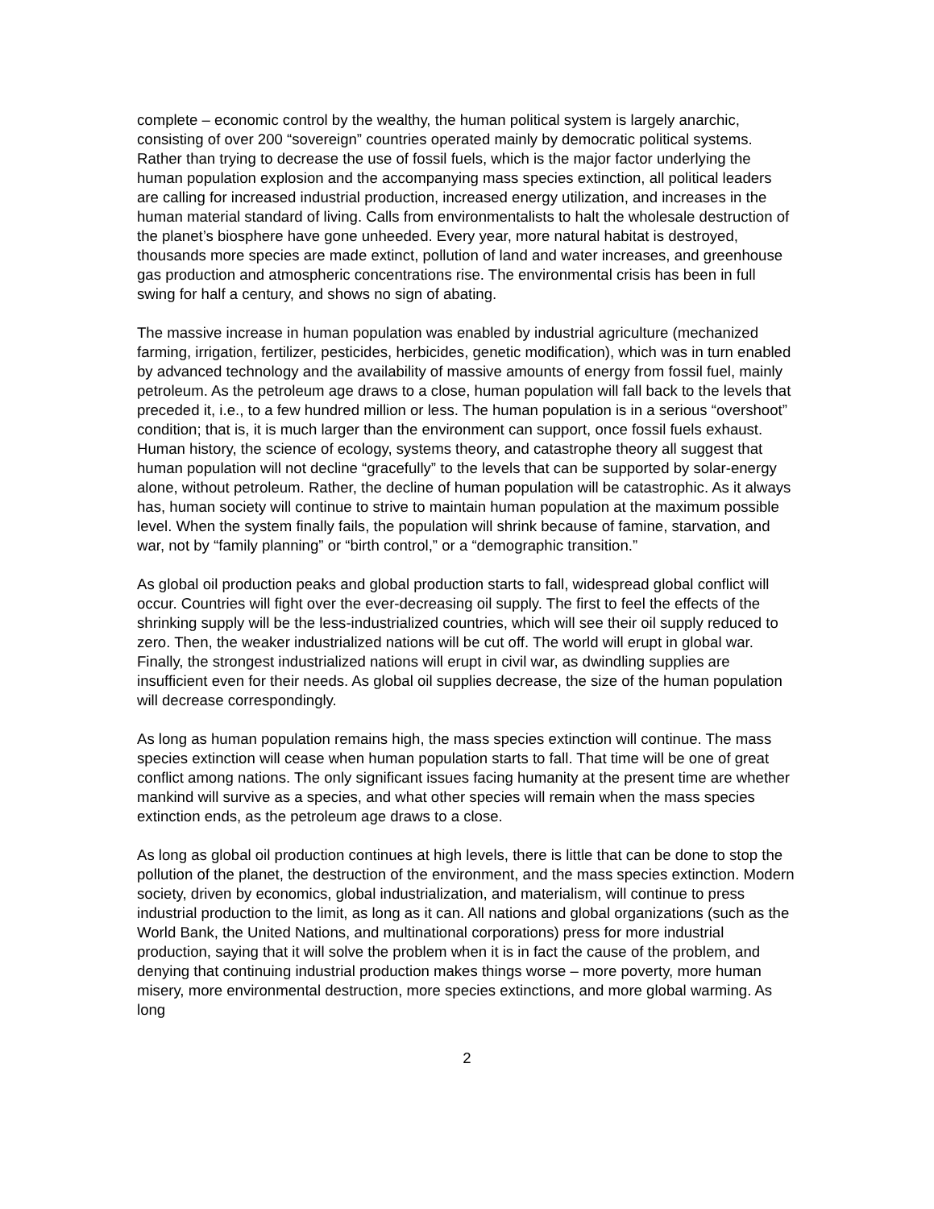complete – economic control by the wealthy, the human political system is largely anarchic, consisting of over 200 “sovereign” countries operated mainly by democratic political systems. Rather than trying to decrease the use of fossil fuels, which is the major factor underlying the human population explosion and the accompanying mass species extinction, all political leaders are calling for increased industrial production, increased energy utilization, and increases in the human material standard of living. Calls from environmentalists to halt the wholesale destruction of the planet’s biosphere have gone unheeded. Every year, more natural habitat is destroyed, thousands more species are made extinct, pollution of land and water increases, and greenhouse gas production and atmospheric concentrations rise. The environmental crisis has been in full swing for half a century, and shows no sign of abating.
The massive increase in human population was enabled by industrial agriculture (mechanized farming, irrigation, fertilizer, pesticides, herbicides, genetic modification), which was in turn enabled by advanced technology and the availability of massive amounts of energy from fossil fuel, mainly petroleum. As the petroleum age draws to a close, human population will fall back to the levels that preceded it, i.e., to a few hundred million or less. The human population is in a serious “overshoot” condition; that is, it is much larger than the environment can support, once fossil fuels exhaust.
Human history, the science of ecology, systems theory, and catastrophe theory all suggest that human population will not decline “gracefully” to the levels that can be supported by solar-energy alone, without petroleum. Rather, the decline of human population will be catastrophic. As it always has, human society will continue to strive to maintain human population at the maximum possible level. When the system finally fails, the population will shrink because of famine, starvation, and war, not by “family planning” or “birth control,” or a “demographic transition.”
As global oil production peaks and global production starts to fall, widespread global conflict will occur. Countries will fight over the ever-decreasing oil supply. The first to feel the effects of the shrinking supply will be the less-industrialized countries, which will see their oil supply reduced to zero. Then, the weaker industrialized nations will be cut off. The world will erupt in global war. Finally, the strongest industrialized nations will erupt in civil war, as dwindling supplies are insufficient even for their needs. As global oil supplies decrease, the size of the human population will decrease correspondingly.
As long as human population remains high, the mass species extinction will continue. The mass species extinction will cease when human population starts to fall. That time will be one of great conflict among nations. The only significant issues facing humanity at the present time are whether mankind will survive as a species, and what other species will remain when the mass species extinction ends, as the petroleum age draws to a close.
As long as global oil production continues at high levels, there is little that can be done to stop the pollution of the planet, the destruction of the environment, and the mass species extinction. Modern society, driven by economics, global industrialization, and materialism, will continue to press industrial production to the limit, as long as it can. All nations and global organizations (such as the World Bank, the United Nations, and multinational corporations) press for more industrial production, saying that it will solve the problem when it is in fact the cause of the problem, and denying that continuing industrial production makes things worse – more poverty, more human misery, more environmental destruction, more species extinctions, and more global warming. As long
2